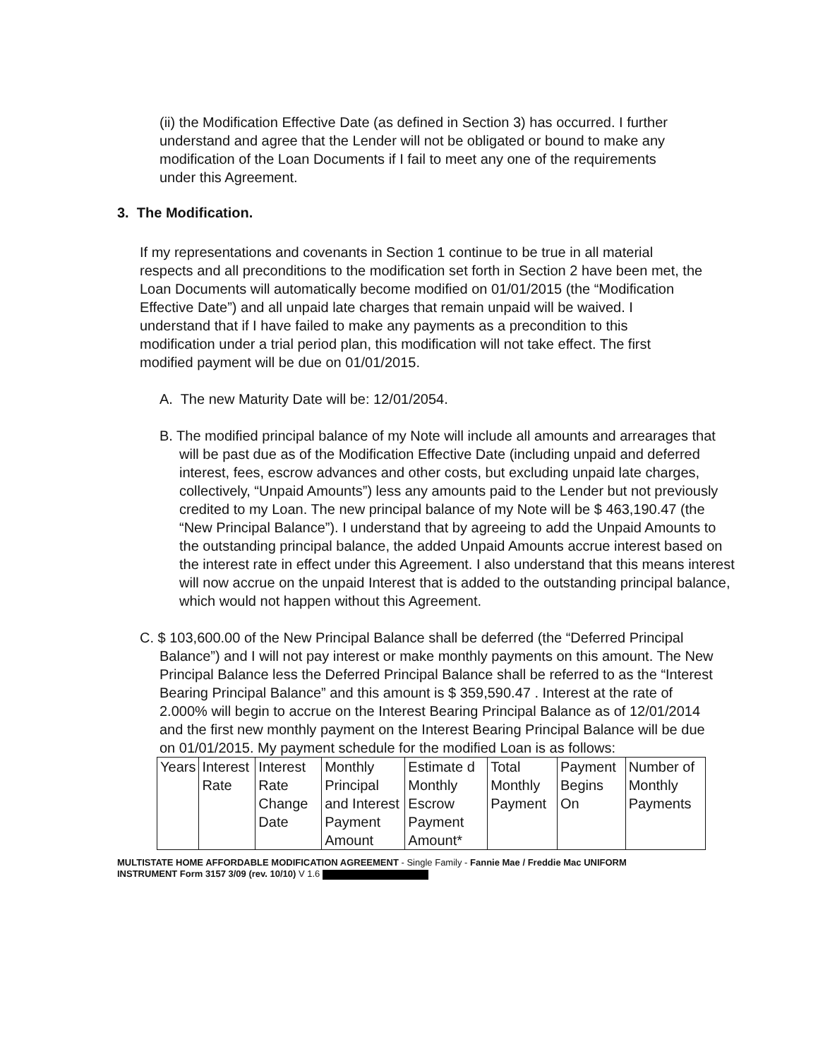(ii) the Modification Effective Date (as defined in Section 3) has occurred. I further understand and agree that the Lender will not be obligated or bound to make any modification of the Loan Documents if I fail to meet any one of the requirements under this Agreement.
3. The Modification.
If my representations and covenants in Section 1 continue to be true in all material respects and all preconditions to the modification set forth in Section 2 have been met, the Loan Documents will automatically become modified on 01/01/2015 (the “Modification Effective Date”) and all unpaid late charges that remain unpaid will be waived. I understand that if I have failed to make any payments as a precondition to this modification under a trial period plan, this modification will not take effect. The first modified payment will be due on 01/01/2015.
A. The new Maturity Date will be: 12/01/2054.
B. The modified principal balance of my Note will include all amounts and arrearages that will be past due as of the Modification Effective Date (including unpaid and deferred interest, fees, escrow advances and other costs, but excluding unpaid late charges, collectively, “Unpaid Amounts”) less any amounts paid to the Lender but not previously credited to my Loan. The new principal balance of my Note will be $ 463,190.47 (the “New Principal Balance”). I understand that by agreeing to add the Unpaid Amounts to the outstanding principal balance, the added Unpaid Amounts accrue interest based on the interest rate in effect under this Agreement. I also understand that this means interest will now accrue on the unpaid Interest that is added to the outstanding principal balance, which would not happen without this Agreement.
C. $ 103,600.00 of the New Principal Balance shall be deferred (the “Deferred Principal Balance”) and I will not pay interest or make monthly payments on this amount. The New Principal Balance less the Deferred Principal Balance shall be referred to as the “Interest Bearing Principal Balance” and this amount is $ 359,590.47 . Interest at the rate of 2.000% will begin to accrue on the Interest Bearing Principal Balance as of 12/01/2014 and the first new monthly payment on the Interest Bearing Principal Balance will be due on 01/01/2015. My payment schedule for the modified Loan is as follows:
| Years | Interest Rate | Interest Rate Change Date | Monthly Principal and Interest Payment Amount | Estimate d Monthly Escrow Payment Amount* | Total Monthly Payment | Payment Begins On | Number of Monthly Payments |
MULTISTATE HOME AFFORDABLE MODIFICATION AGREEMENT - Single Family - Fannie Mae / Freddie Mac UNIFORM
INSTRUMENT Form 3157 3/09 (rev. 10/10) V 1.6